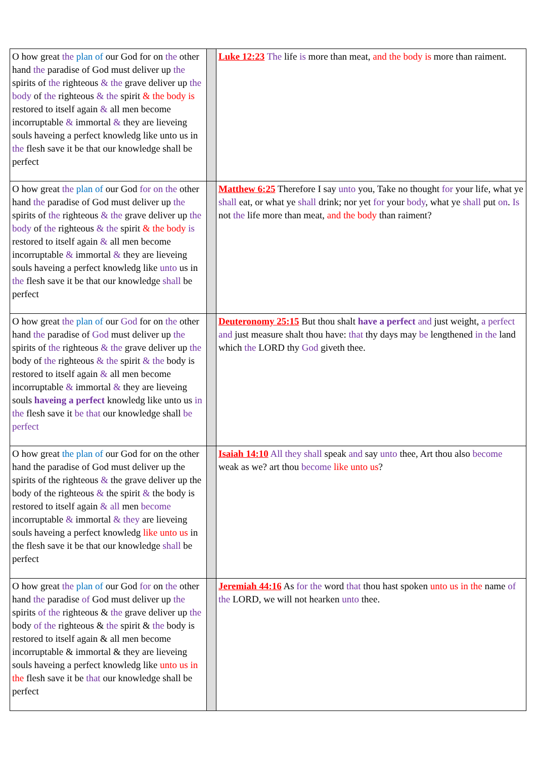| O how great the plan of our God for on the other hand the paradise of God must deliver up the spirits of the righteous & the grave deliver up the body of the righteous & the spirit & the body is restored to itself again & all men become incorruptable & immortal & they are lieveing souls haveing a perfect knowledg like unto us in the flesh save it be that our knowledge shall be perfect | | Luke 12:23 The life is more than meat, and the body is more than raiment. |
| O how great the plan of our God for on the other hand the paradise of God must deliver up the spirits of the righteous & the grave deliver up the body of the righteous & the spirit & the body is restored to itself again & all men become incorruptable & immortal & they are lieveing souls haveing a perfect knowledg like unto us in the flesh save it be that our knowledge shall be perfect | | Matthew 6:25 Therefore I say unto you, Take no thought for your life, what ye shall eat, or what ye shall drink; nor yet for your body , what ye shall put on . Is not the life more than meat, and the body than raiment? |
| O how great the plan of our God for on the other hand the paradise of God must deliver up the spirits of the righteous & the grave deliver up the body of the righteous & the spirit & the body is restored to itself again & all men become incorruptable & immortal & they are lieveing souls haveing a perfect knowledg like unto us in the flesh save it be that our knowledge shall be perfect | | Deuteronomy 25:15 But thou shalt have a perfect and just weight, a perfect and just measure shalt thou have: that thy days may be lengthened in the land which the LORD thy God giveth thee. |
| O how great the plan of our God for on the other hand the paradise of God must deliver up the spirits of the righteous & the grave deliver up the body of the righteous & the spirit & the body is restored to itself again & all men become incorruptable & immortal & they are lieveing souls haveing a perfect knowledg like unto us in the flesh save it be that our knowledge shall be perfect | | Isaiah 14:10 All they shall speak and say unto thee, Art thou also become weak as we? art thou become like unto us ? |
| O how great the plan of our God for on the other hand the paradise of God must deliver up the spirits of the righteous & the grave deliver up the body of the righteous & the spirit & the body is restored to itself again & all men become incorruptable & immortal & they are lieveing souls haveing a perfect knowledg like unto us in the flesh save it be that our knowledge shall be perfect | | Jeremiah 44:16 As for the word that thou hast spoken unto us in the name of the LORD, we will not hearken unto thee. |